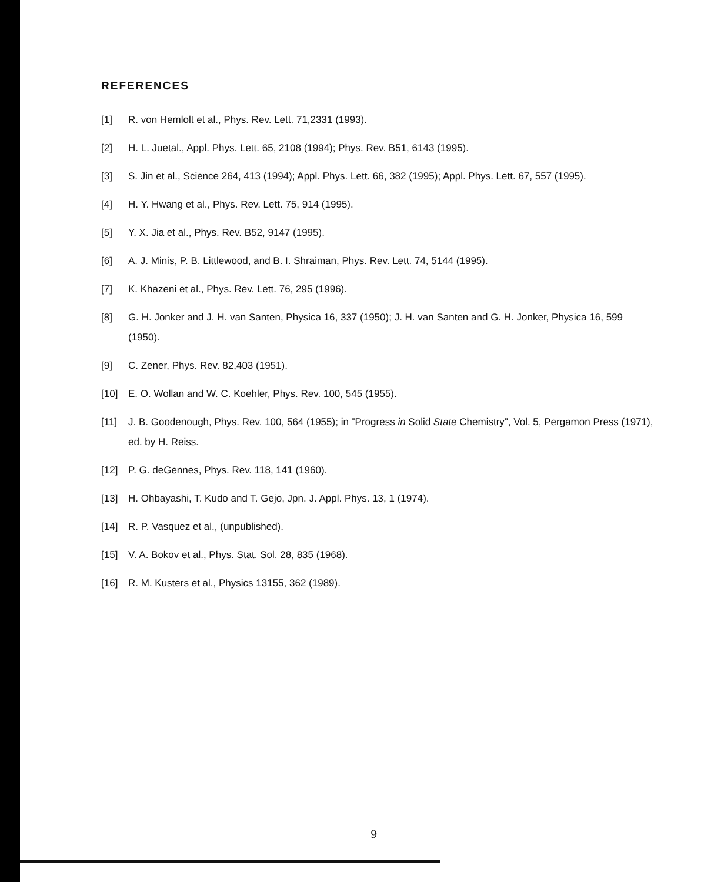REFERENCES
[1] R. von Hemlolt et al., Phys. Rev. Lett. 71,2331 (1993).
[2] H. L. Juetal., Appl. Phys. Lett. 65, 2108 (1994); Phys. Rev. B51, 6143 (1995).
[3] S. Jin et al., Science 264, 413 (1994); Appl. Phys. Lett. 66, 382 (1995); Appl. Phys. Lett. 67, 557 (1995).
[4] H. Y. Hwang et al., Phys. Rev. Lett. 75, 914 (1995).
[5] Y. X. Jia et al., Phys. Rev. B52, 9147 (1995).
[6] A. J. Minis, P. B. Littlewood, and B. I. Shraiman, Phys. Rev. Lett. 74, 5144 (1995).
[7] K. Khazeni et al., Phys. Rev. Lett. 76, 295 (1996).
[8] G. H. Jonker and J. H. van Santen, Physica 16, 337 (1950); J. H. van Santen and G. H. Jonker, Physica 16, 599 (1950).
[9] C. Zener, Phys. Rev. 82,403 (1951).
[10] E. O. Wollan and W. C. Koehler, Phys. Rev. 100, 545 (1955).
[11] J. B. Goodenough, Phys. Rev. 100, 564 (1955); in "Progress in Solid State Chemistry", Vol. 5, Pergamon Press (1971), ed. by H. Reiss.
[12] P. G. deGennes, Phys. Rev. 118, 141 (1960).
[13] H. Ohbayashi, T. Kudo and T. Gejo, Jpn. J. Appl. Phys. 13, 1 (1974).
[14] R. P. Vasquez et al., (unpublished).
[15] V. A. Bokov et al., Phys. Stat. Sol. 28, 835 (1968).
[16] R. M. Kusters et al., Physics 13155, 362 (1989).
9